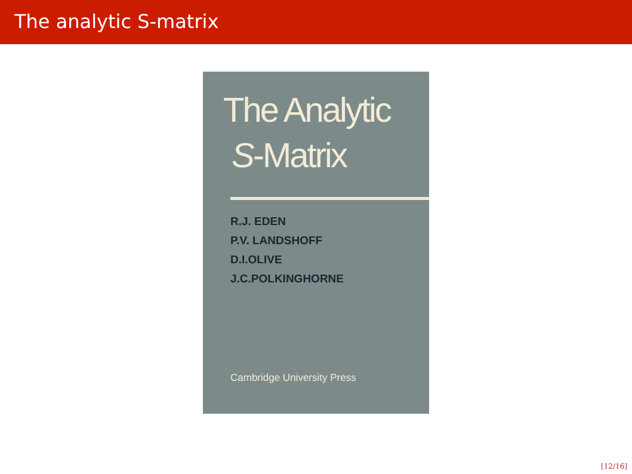The analytic S-matrix
The Analytic
S-Matrix
R.J. EDEN
P.V. LANDSHOFF
D.I.OLIVE
J.C.POLKINGHORNE
Cambridge University Press
[12/16]